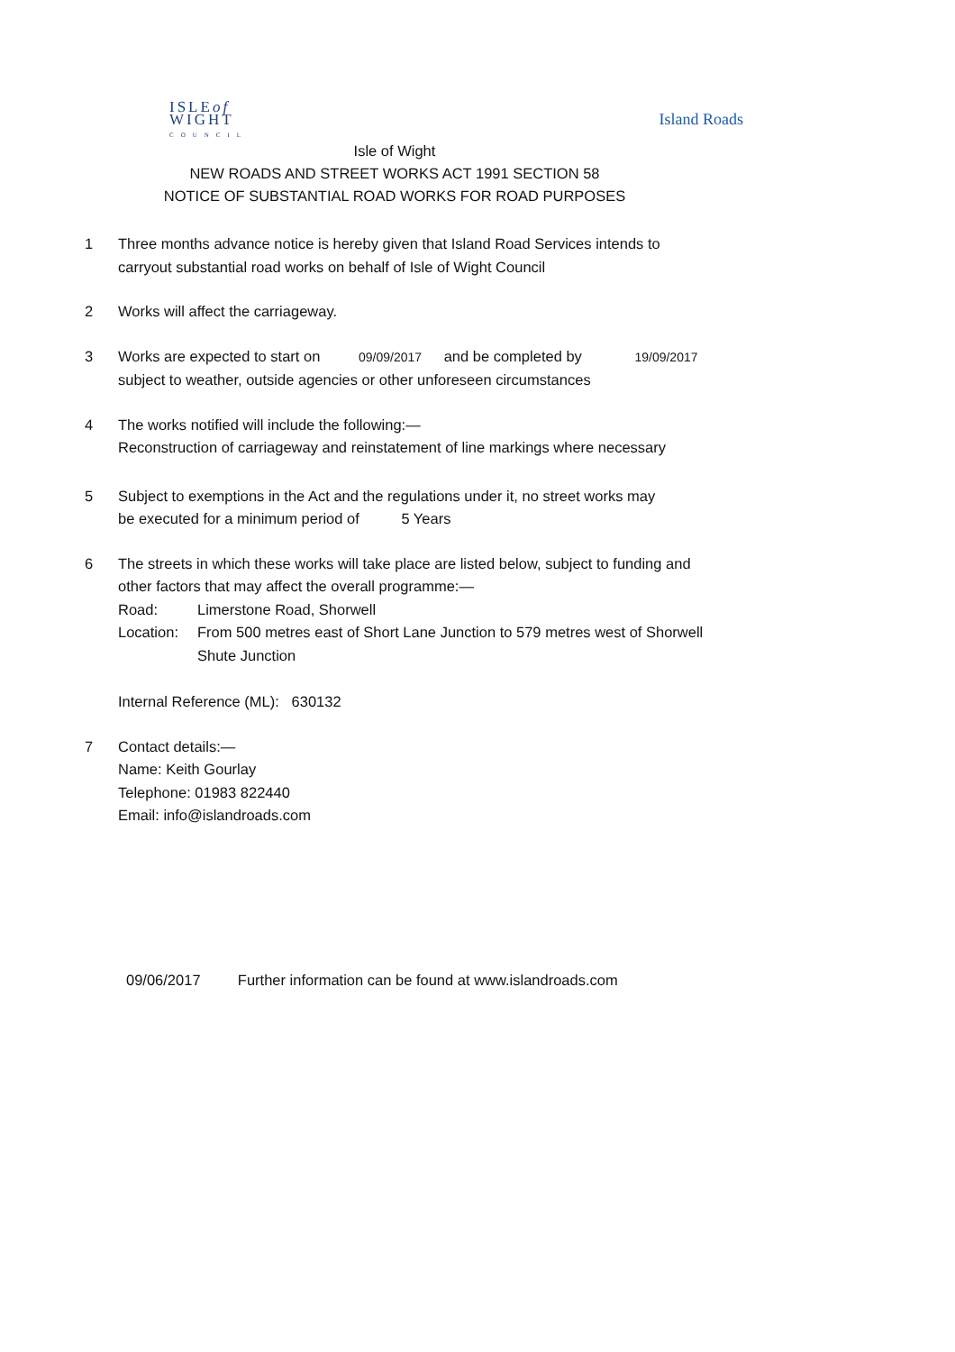ISLEof
WIGHT
COUNCIL
Island Roads
Isle of Wight
NEW ROADS AND STREET WORKS ACT 1991 SECTION 58
NOTICE OF SUBSTANTIAL ROAD WORKS FOR ROAD PURPOSES
1 Three months advance notice is hereby given that Island Road Services intends to
carryout substantial road works on behalf of Isle of Wight Council
2 Works will affect the carriageway.
3 Works are expected to start on 09/09/2017 and be completed by 19/09/2017
subject to weather, outside agencies or other unforeseen circumstances
4 The works notified will include the following:—
Reconstruction of carriageway and reinstatement of line markings where necessary
5 Subject to exemptions in the Act and the regulations under it, no street works may
be executed for a minimum period of 5 Years
6 The streets in which these works will take place are listed below, subject to funding and
other factors that may affect the overall programme:—
Road: Limerstone Road, Shorwell
Location:
From 500 metres east of Short Lane Junction to 579 metres west of Shorwell
Shute Junction
Internal Reference (ML): 630132
7 Contact details:—
Name: Keith Gourlay
Telephone: 01983 822440
Email: info@islandroads.com
09/06/2017 Further information can be found at www.islandroads.com